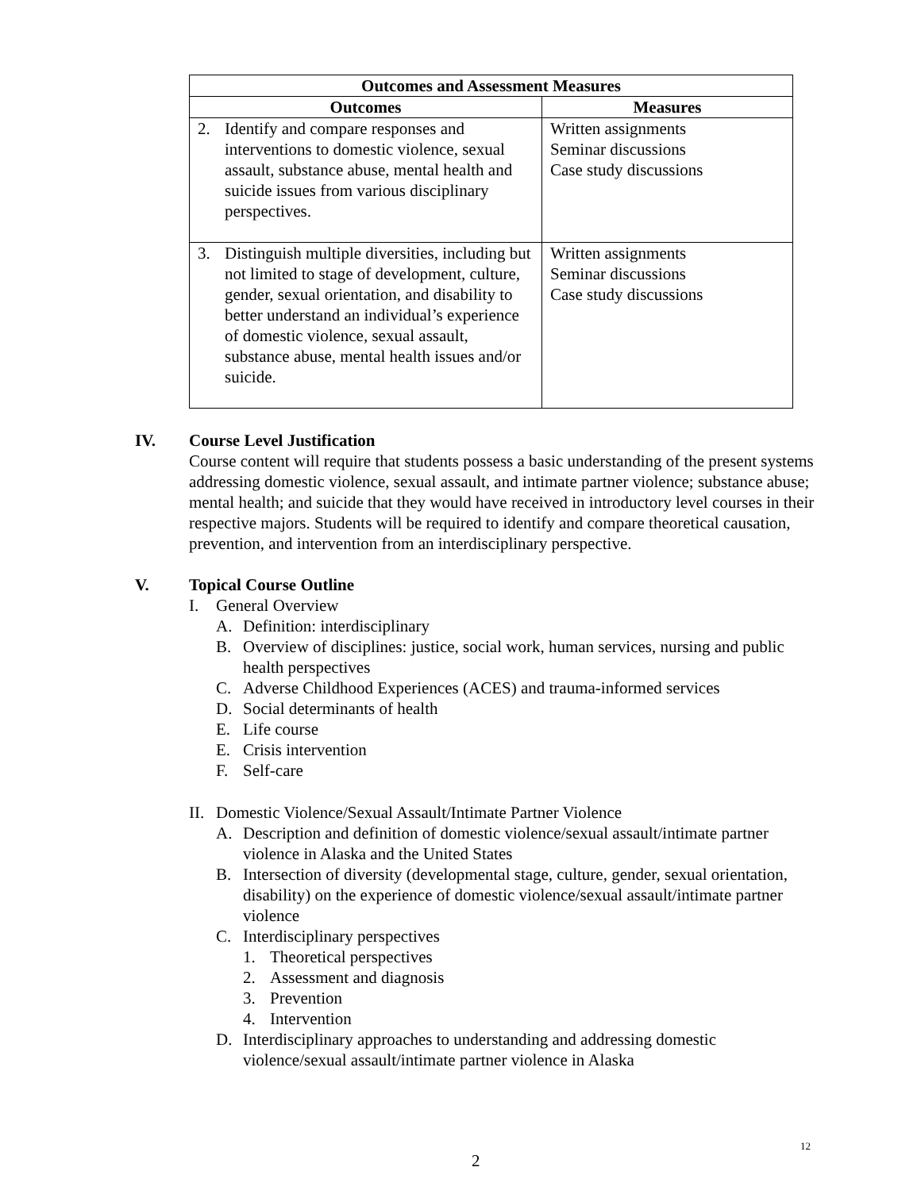| Outcomes and Assessment Measures | |
| --- | --- |
| Outcomes | Measures |
| 2. Identify and compare responses and interventions to domestic violence, sexual assault, substance abuse, mental health and suicide issues from various disciplinary perspectives. | Written assignments Seminar discussions Case study discussions |
| 3. Distinguish multiple diversities, including but not limited to stage of development, culture, gender, sexual orientation, and disability to better understand an individual’s experience of domestic violence, sexual assault, substance abuse, mental health issues and/or suicide. | Written assignments Seminar discussions Case study discussions |
IV. Course Level Justification
Course content will require that students possess a basic understanding of the present systems addressing domestic violence, sexual assault, and intimate partner violence; substance abuse; mental health; and suicide that they would have received in introductory level courses in their respective majors. Students will be required to identify and compare theoretical causation, prevention, and intervention from an interdisciplinary perspective.
V. Topical Course Outline
I. General Overview
A. Definition: interdisciplinary
B. Overview of disciplines: justice, social work, human services, nursing and public health perspectives
C. Adverse Childhood Experiences (ACES) and trauma-informed services
D. Social determinants of health
E. Life course
E. Crisis intervention
F. Self-care
II. Domestic Violence/Sexual Assault/Intimate Partner Violence
A. Description and definition of domestic violence/sexual assault/intimate partner violence in Alaska and the United States
B. Intersection of diversity (developmental stage, culture, gender, sexual orientation, disability) on the experience of domestic violence/sexual assault/intimate partner violence
C. Interdisciplinary perspectives
1. Theoretical perspectives
2. Assessment and diagnosis
3. Prevention
4. Intervention
D. Interdisciplinary approaches to understanding and addressing domestic violence/sexual assault/intimate partner violence in Alaska
12
2